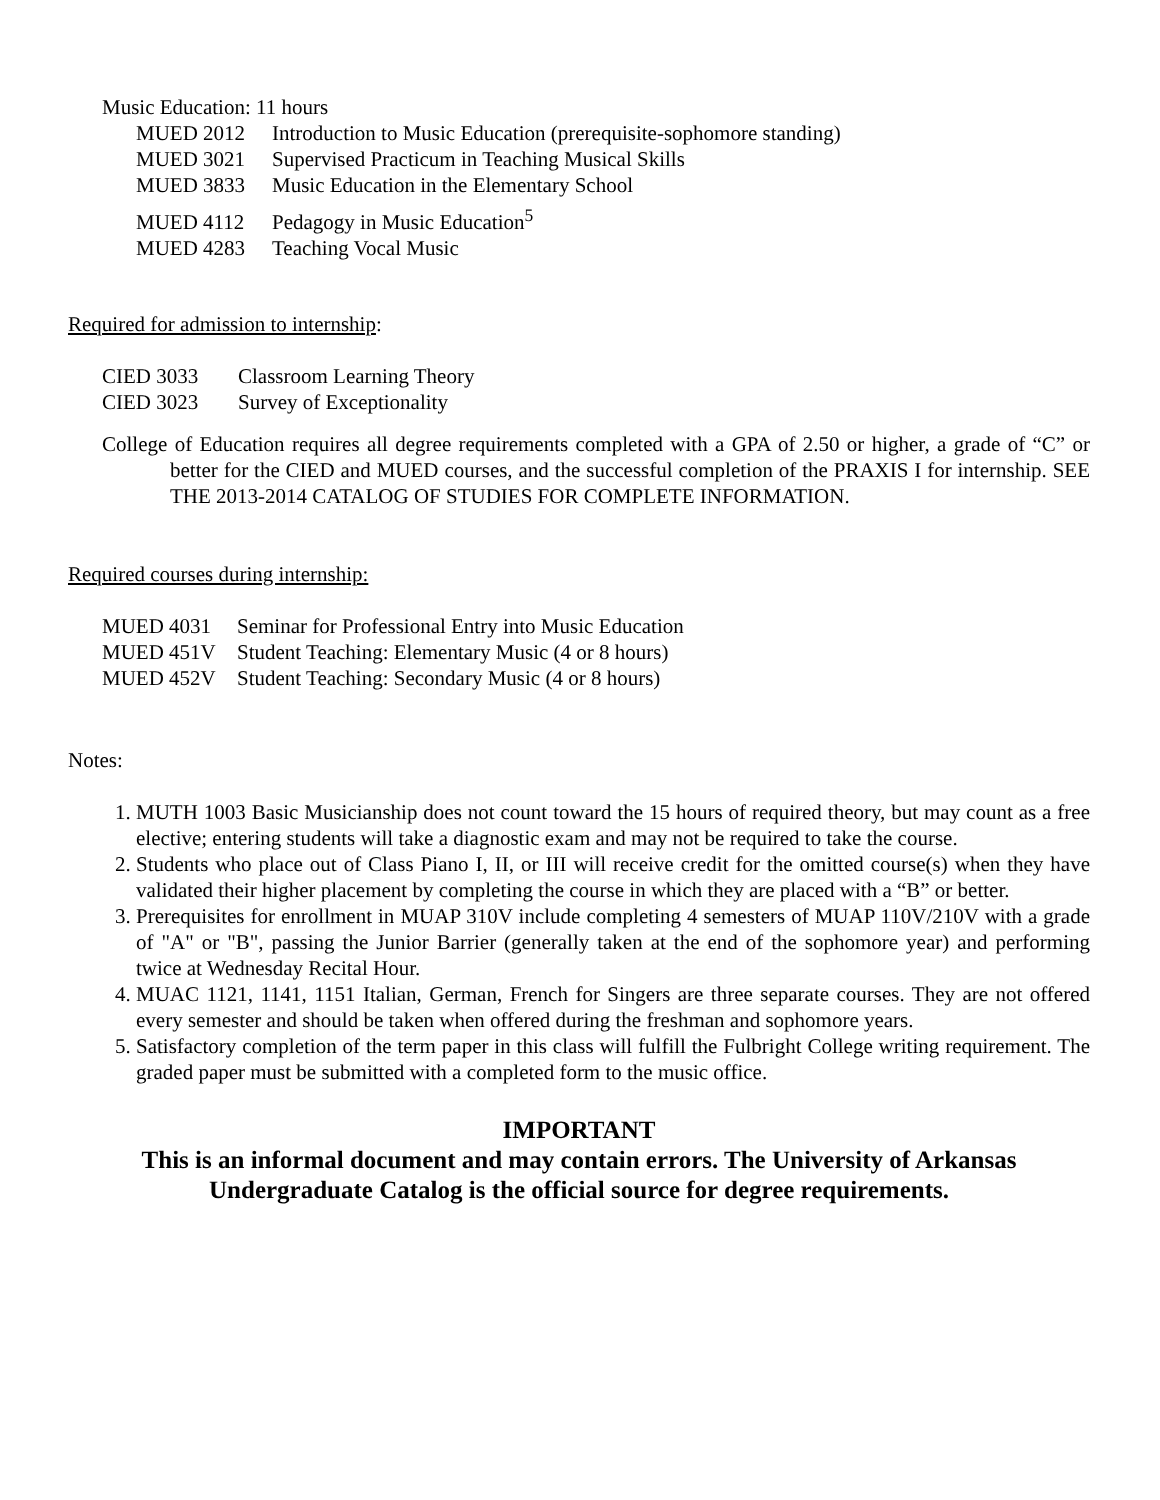Music Education: 11 hours
MUED 2012 Introduction to Music Education (prerequisite-sophomore standing)
MUED 3021 Supervised Practicum in Teaching Musical Skills
MUED 3833 Music Education in the Elementary School
MUED 4112 Pedagogy in Music Education<sup>5</sup>
MUED 4283 Teaching Vocal Music
Required for admission to internship:
CIED 3033 Classroom Learning Theory
CIED 3023 Survey of Exceptionality
College of Education requires all degree requirements completed with a GPA of 2.50 or higher, a grade of “C” or better for the CIED and MUED courses, and the successful completion of the PRAXIS I for internship. SEE THE 2013-2014 CATALOG OF STUDIES FOR COMPLETE INFORMATION.
Required courses during internship:
MUED 4031 Seminar for Professional Entry into Music Education
MUED 451V Student Teaching: Elementary Music (4 or 8 hours)
MUED 452V Student Teaching: Secondary Music (4 or 8 hours)
Notes:
1. MUTH 1003 Basic Musicianship does not count toward the 15 hours of required theory, but may count as a free elective; entering students will take a diagnostic exam and may not be required to take the course.
2. Students who place out of Class Piano I, II, or III will receive credit for the omitted course(s) when they have validated their higher placement by completing the course in which they are placed with a “B” or better.
3. Prerequisites for enrollment in MUAP 310V include completing 4 semesters of MUAP 110V/210V with a grade of "A" or "B", passing the Junior Barrier (generally taken at the end of the sophomore year) and performing twice at Wednesday Recital Hour.
4. MUAC 1121, 1141, 1151 Italian, German, French for Singers are three separate courses. They are not offered every semester and should be taken when offered during the freshman and sophomore years.
5. Satisfactory completion of the term paper in this class will fulfill the Fulbright College writing requirement. The graded paper must be submitted with a completed form to the music office.
IMPORTANT
This is an informal document and may contain errors. The University of Arkansas Undergraduate Catalog is the official source for degree requirements.